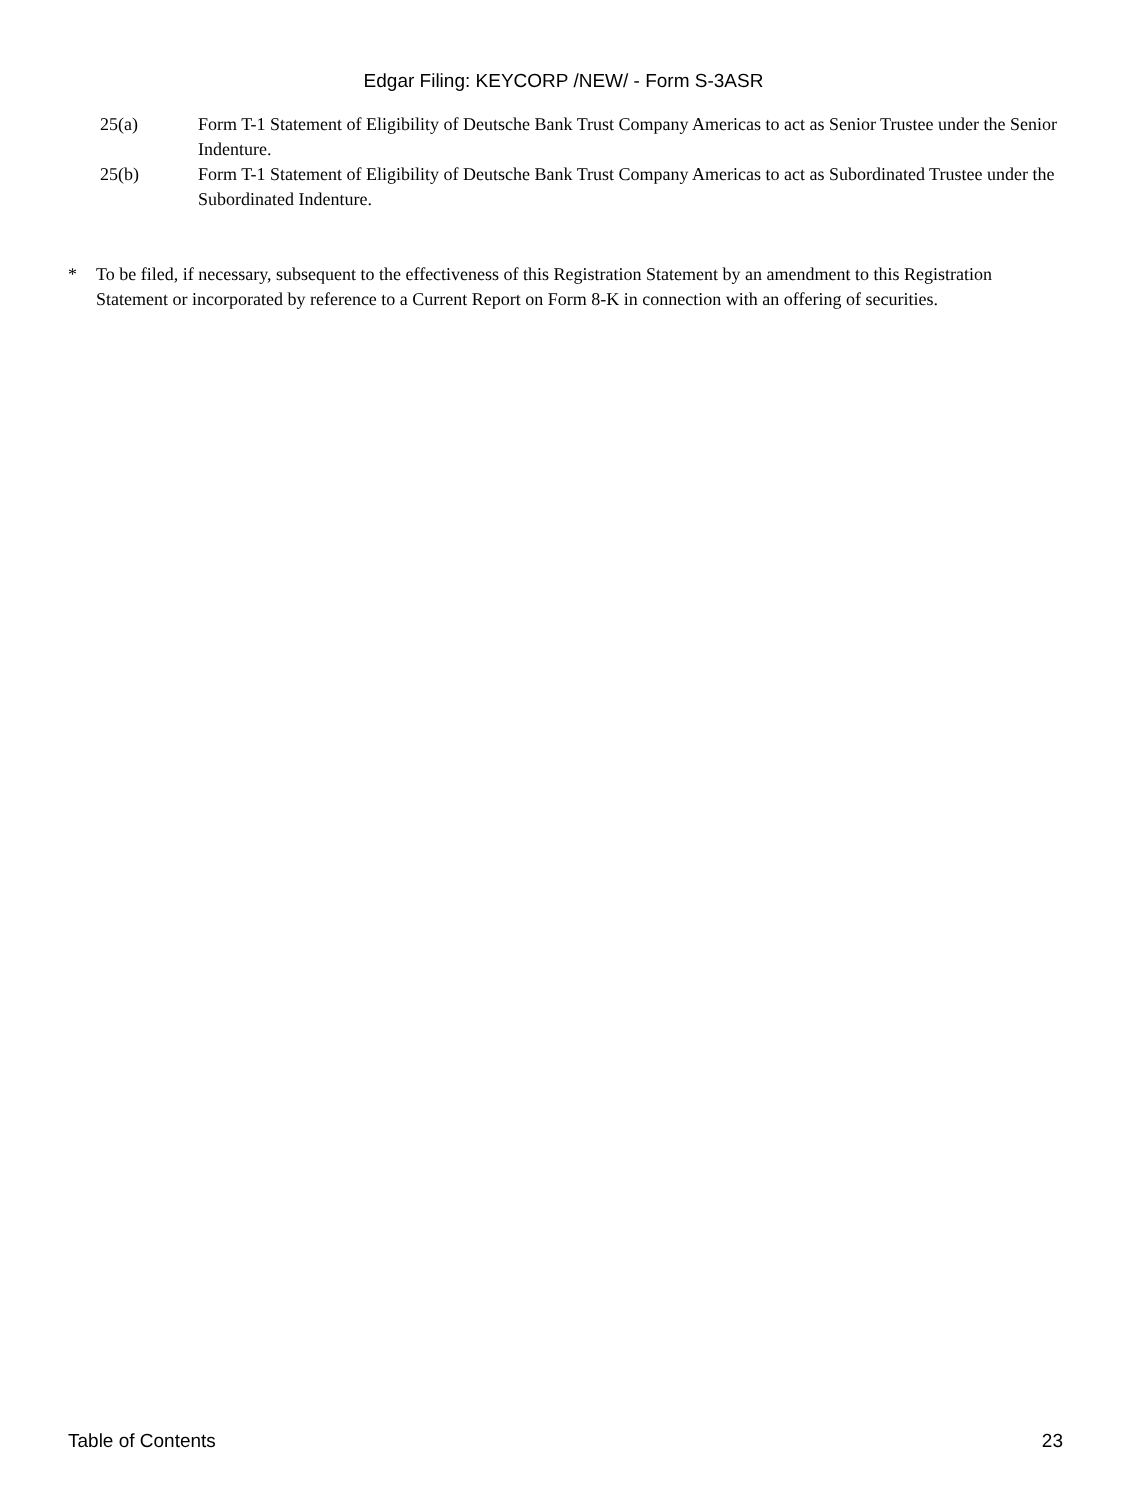Edgar Filing: KEYCORP /NEW/ - Form S-3ASR
| 25(a) | Form T-1 Statement of Eligibility of Deutsche Bank Trust Company Americas to act as Senior Trustee under the Senior Indenture. |
| 25(b) | Form T-1 Statement of Eligibility of Deutsche Bank Trust Company Americas to act as Subordinated Trustee under the Subordinated Indenture. |
* To be filed, if necessary, subsequent to the effectiveness of this Registration Statement by an amendment to this Registration Statement or incorporated by reference to a Current Report on Form 8-K in connection with an offering of securities.
Table of Contents 23